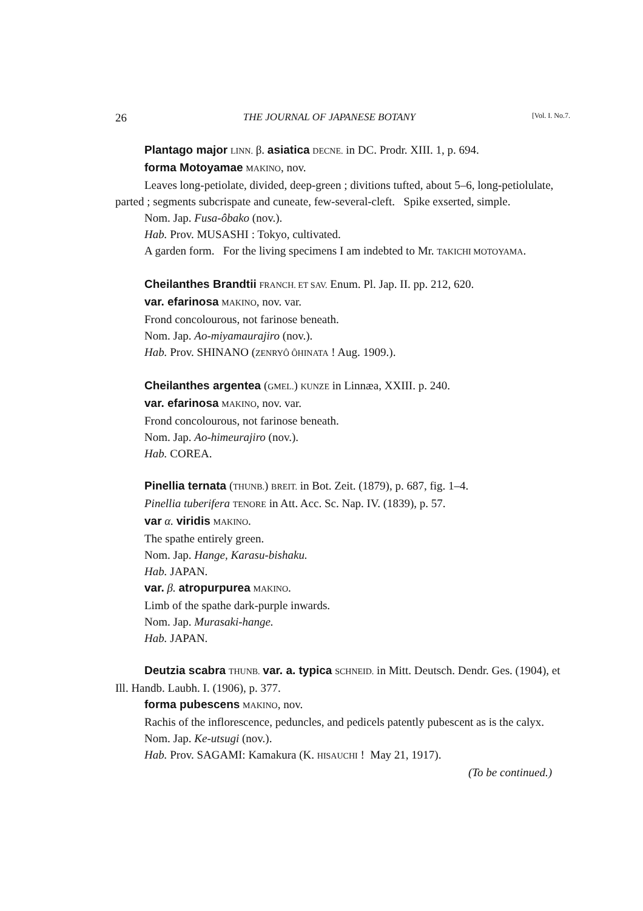26 THE JOURNAL OF JAPANESE BOTANY [Vol. I. No.7.
Plantago major LINN. β. asiatica DECNE. in DC. Prodr. XIII. 1, p. 694.
forma Motoyamae MAKINO, nov.
Leaves long-petiolate, divided, deep-green ; divitions tufted, about 5–6, long-petiolulate, parted ; segments subcrispate and cuneate, few-several-cleft. Spike exserted, simple.
Nom. Jap. Fusa-ôbako (nov.).
Hab. Prov. MUSASHI : Tokyo, cultivated.
A garden form. For the living specimens I am indebted to Mr. TAKICHI MOTOYAMA.
Cheilanthes Brandtii FRANCH. ET SAV. Enum. Pl. Jap. II. pp. 212, 620.
var. efarinosa MAKINO, nov. var.
Frond concolourous, not farinose beneath.
Nom. Jap. Ao-miyamaurajiro (nov.).
Hab. Prov. SHINANO (ZENRYÔ ÔHINATA ! Aug. 1909.).
Cheilanthes argentea (GMEL.) KUNZE in Linnæa, XXIII. p. 240.
var. efarinosa MAKINO, nov. var.
Frond concolourous, not farinose beneath.
Nom. Jap. Ao-himeurajiro (nov.).
Hab. COREA.
Pinellia ternata (THUNB.) BREIT. in Bot. Zeit. (1879), p. 687, fig. 1–4.
Pinellia tuberifera TENORE in Att. Acc. Sc. Nap. IV. (1839), p. 57.
var α. viridis MAKINO.
The spathe entirely green.
Nom. Jap. Hange, Karasu-bishaku.
Hab. JAPAN.
var. β. atropurpurea MAKINO.
Limb of the spathe dark-purple inwards.
Nom. Jap. Murasaki-hange.
Hab. JAPAN.
Deutzia scabra THUNB. var. a. typica SCHNEID. in Mitt. Deutsch. Dendr. Ges. (1904), et Ill. Handb. Laubh. I. (1906), p. 377.
forma pubescens MAKINO, nov.
Rachis of the inflorescence, peduncles, and pedicels patently pubescent as is the calyx.
Nom. Jap. Ke-utsugi (nov.).
Hab. Prov. SAGAMI: Kamakura (K. HISAUCHI ! May 21, 1917).
(To be continued.)